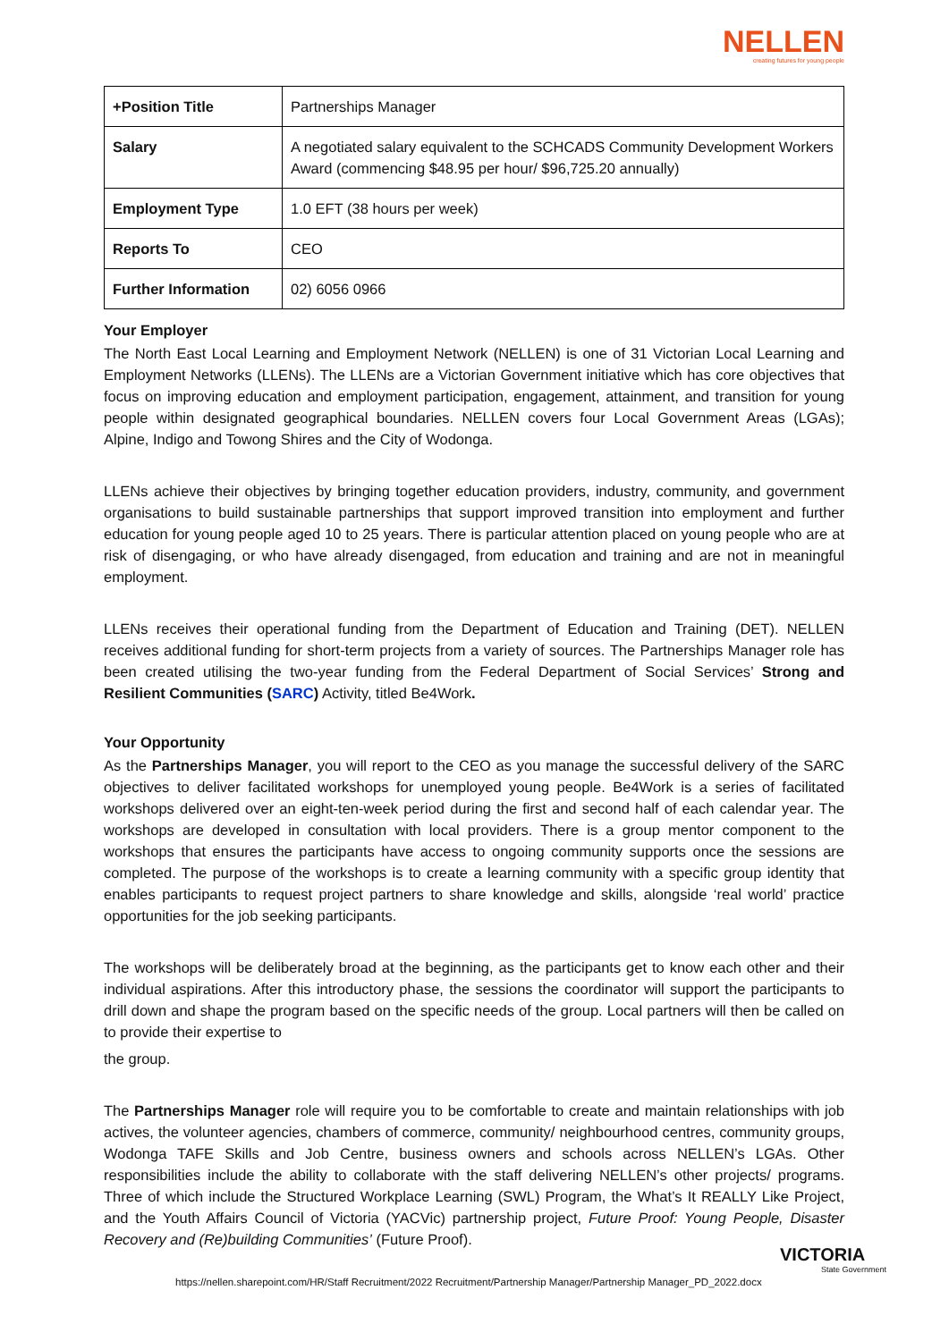NELLEN
creating futures for young people
| +Position Title | Partnerships Manager |
| Salary | A negotiated salary equivalent to the SCHCADS Community Development Workers Award (commencing $48.95 per hour/ $96,725.20 annually) |
| Employment Type | 1.0 EFT (38 hours per week) |
| Reports To | CEO |
| Further Information | 02) 6056 0966 |
Your Employer
The North East Local Learning and Employment Network (NELLEN) is one of 31 Victorian Local Learning and Employment Networks (LLENs). The LLENs are a Victorian Government initiative which has core objectives that focus on improving education and employment participation, engagement, attainment, and transition for young people within designated geographical boundaries. NELLEN covers four Local Government Areas (LGAs); Alpine, Indigo and Towong Shires and the City of Wodonga.
LLENs achieve their objectives by bringing together education providers, industry, community, and government organisations to build sustainable partnerships that support improved transition into employment and further education for young people aged 10 to 25 years. There is particular attention placed on young people who are at risk of disengaging, or who have already disengaged, from education and training and are not in meaningful employment.
LLENs receives their operational funding from the Department of Education and Training (DET). NELLEN receives additional funding for short-term projects from a variety of sources. The Partnerships Manager role has been created utilising the two-year funding from the Federal Department of Social Services’ Strong and Resilient Communities (SARC) Activity, titled Be4Work.
Your Opportunity
As the Partnerships Manager, you will report to the CEO as you manage the successful delivery of the SARC objectives to deliver facilitated workshops for unemployed young people. Be4Work is a series of facilitated workshops delivered over an eight-ten-week period during the first and second half of each calendar year. The workshops are developed in consultation with local providers. There is a group mentor component to the workshops that ensures the participants have access to ongoing community supports once the sessions are completed. The purpose of the workshops is to create a learning community with a specific group identity that enables participants to request project partners to share knowledge and skills, alongside ‘real world’ practice opportunities for the job seeking participants.
The workshops will be deliberately broad at the beginning, as the participants get to know each other and their individual aspirations. After this introductory phase, the sessions the coordinator will support the participants to drill down and shape the program based on the specific needs of the group. Local partners will then be called on to provide their expertise to
the group.
The Partnerships Manager role will require you to be comfortable to create and maintain relationships with job actives, the volunteer agencies, chambers of commerce, community/ neighbourhood centres, community groups, Wodonga TAFE Skills and Job Centre, business owners and schools across NELLEN’s LGAs. Other responsibilities include the ability to collaborate with the staff delivering NELLEN’s other projects/ programs. Three of which include the Structured Workplace Learning (SWL) Program, the What’s It REALLY Like Project, and the Youth Affairs Council of Victoria (YACVic) partnership project, Future Proof: Young People, Disaster Recovery and (Re)building Communities’ (Future Proof).
https://nellen.sharepoint.com/HR/Staff Recruitment/2022 Recruitment/Partnership Manager/Partnership Manager_PD_2022.docx
VICTORIA
State Government